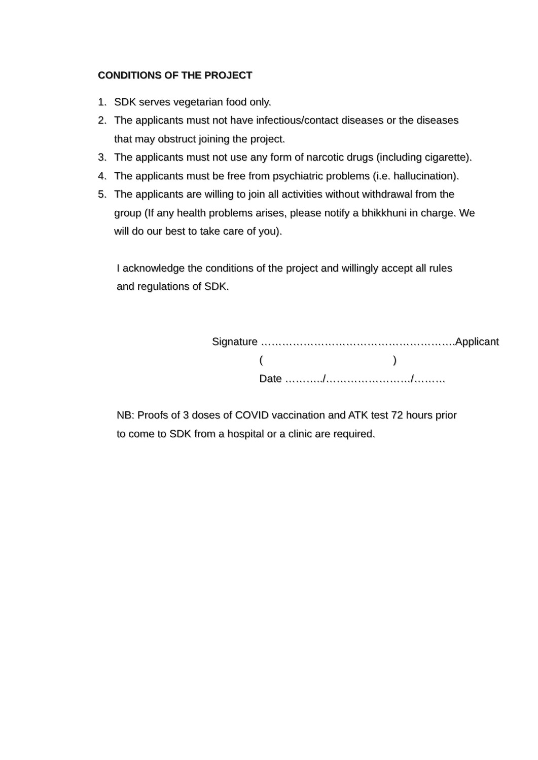CONDITIONS OF THE PROJECT
1. SDK serves vegetarian food only.
2. The applicants must not have infectious/contact diseases or the diseases that may obstruct joining the project.
3. The applicants must not use any form of narcotic drugs (including cigarette).
4. The applicants must be free from psychiatric problems (i.e. hallucination).
5. The applicants are willing to join all activities without withdrawal from the group (If any health problems arises, please notify a bhikkhuni in charge. We will do our best to take care of you).
I acknowledge the conditions of the project and willingly accept all rules and regulations of SDK.
Signature ……………………………………………….Applicant
( )
Date ………../……………………/………
NB: Proofs of 3 doses of COVID vaccination and ATK test 72 hours prior to come to SDK from a hospital or a clinic are required.